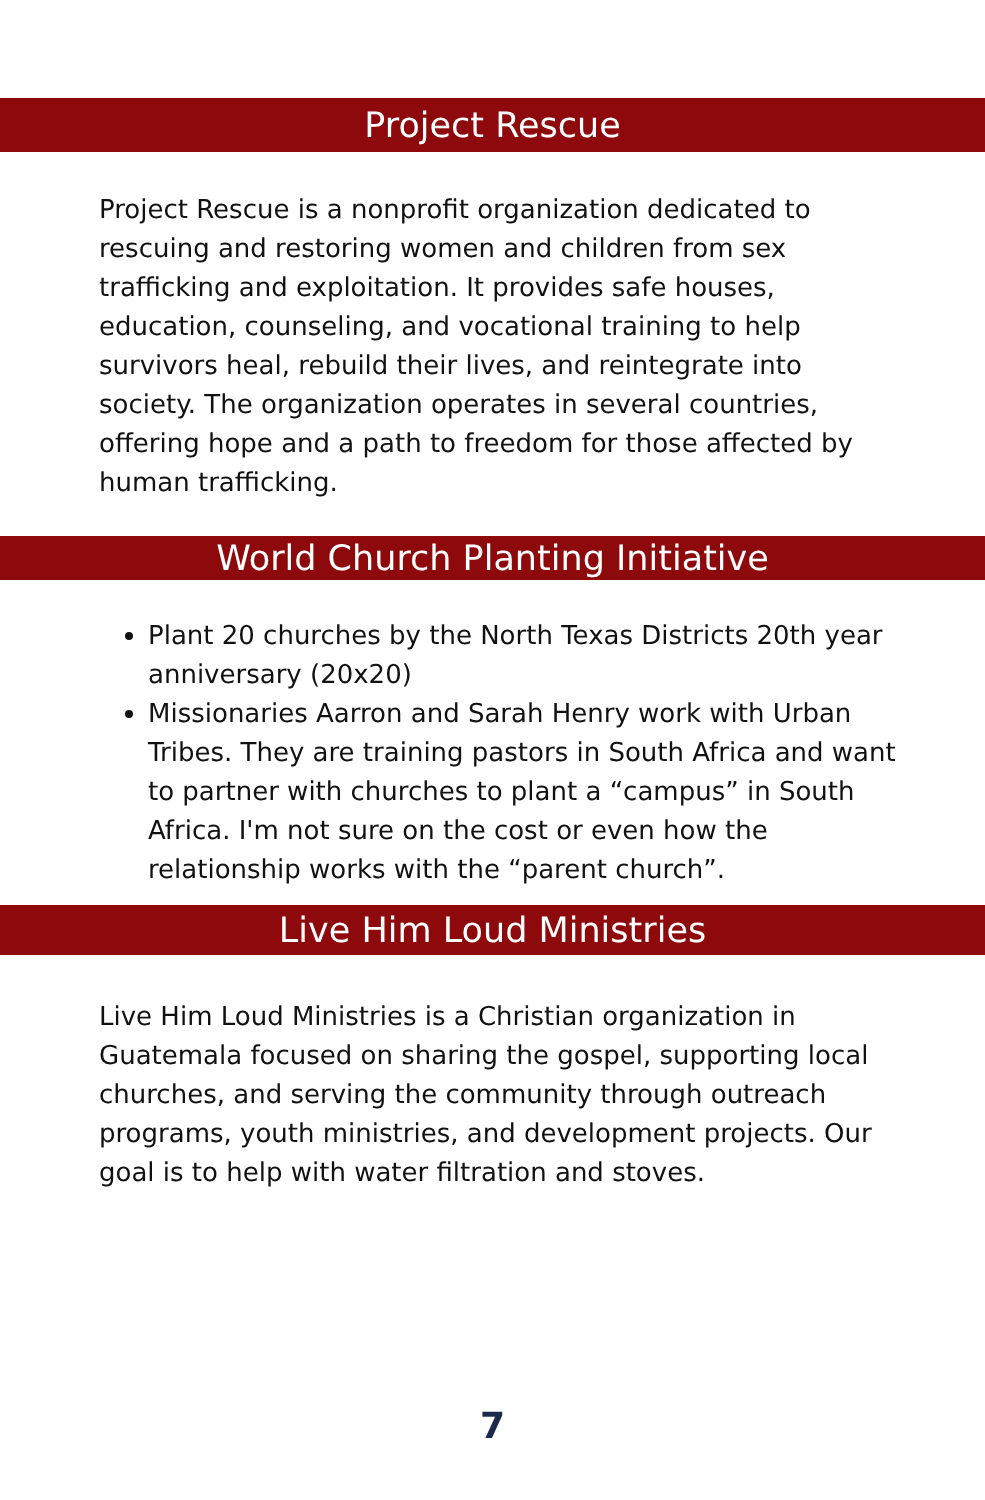Project Rescue
Project Rescue is a nonprofit organization dedicated to rescuing and restoring women and children from sex trafficking and exploitation. It provides safe houses, education, counseling, and vocational training to help survivors heal, rebuild their lives, and reintegrate into society. The organization operates in several countries, offering hope and a path to freedom for those affected by human trafficking.
World Church Planting Initiative
Plant 20 churches by the North Texas Districts 20th year anniversary (20x20)
Missionaries Aarron and Sarah Henry work with Urban Tribes. They are training pastors in South Africa and want to partner with churches to plant a “campus” in South Africa. I'm not sure on the cost or even how the relationship works with the “parent church”.
Live Him Loud Ministries
Live Him Loud Ministries is a Christian organization in Guatemala focused on sharing the gospel, supporting local churches, and serving the community through outreach programs, youth ministries, and development projects. Our goal is to help with water filtration and stoves.
7